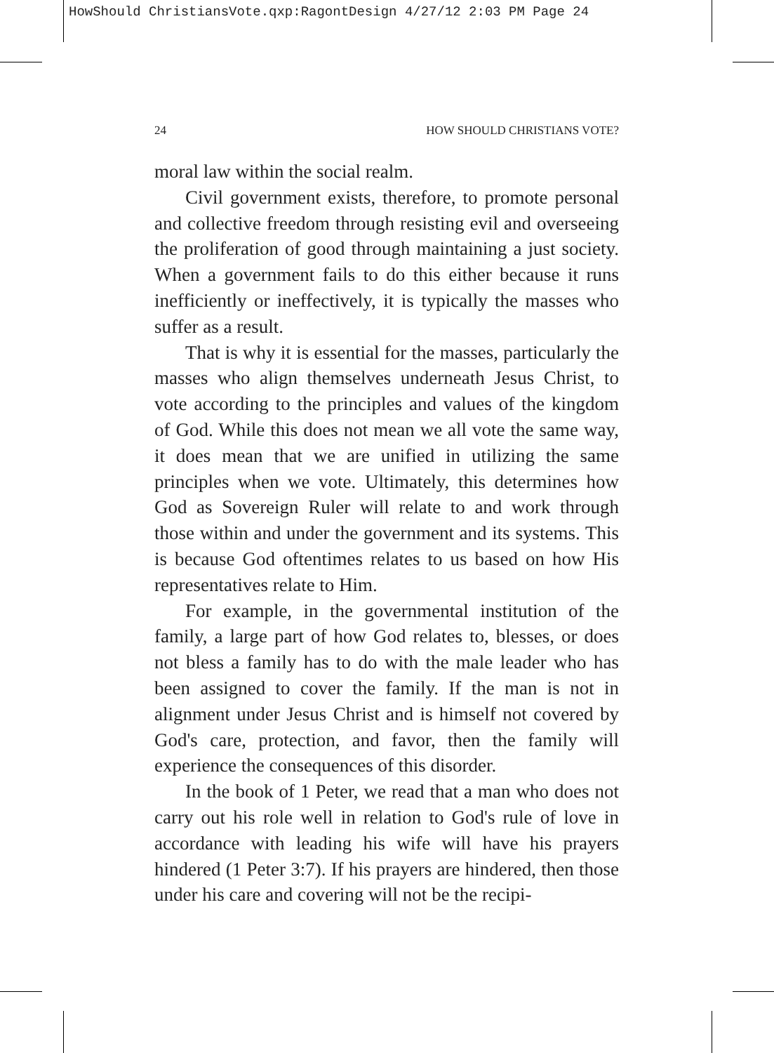HowShould ChristiansVote.qxp:RagontDesign 4/27/12 2:03 PM Page 24
24 HOW SHOULD CHRISTIANS VOTE?
moral law within the social realm.
Civil government exists, therefore, to promote personal and collective freedom through resisting evil and overseeing the proliferation of good through maintaining a just society. When a government fails to do this either because it runs inefficiently or ineffectively, it is typically the masses who suffer as a result.
That is why it is essential for the masses, particularly the masses who align themselves underneath Jesus Christ, to vote according to the principles and values of the kingdom of God. While this does not mean we all vote the same way, it does mean that we are unified in utilizing the same principles when we vote. Ultimately, this determines how God as Sovereign Ruler will relate to and work through those within and under the government and its systems. This is because God oftentimes relates to us based on how His representatives relate to Him.
For example, in the governmental institution of the family, a large part of how God relates to, blesses, or does not bless a family has to do with the male leader who has been assigned to cover the family. If the man is not in alignment under Jesus Christ and is himself not covered by God's care, protection, and favor, then the family will experience the consequences of this disorder.
In the book of 1 Peter, we read that a man who does not carry out his role well in relation to God's rule of love in accordance with leading his wife will have his prayers hindered (1 Peter 3:7). If his prayers are hindered, then those under his care and covering will not be the recipi-